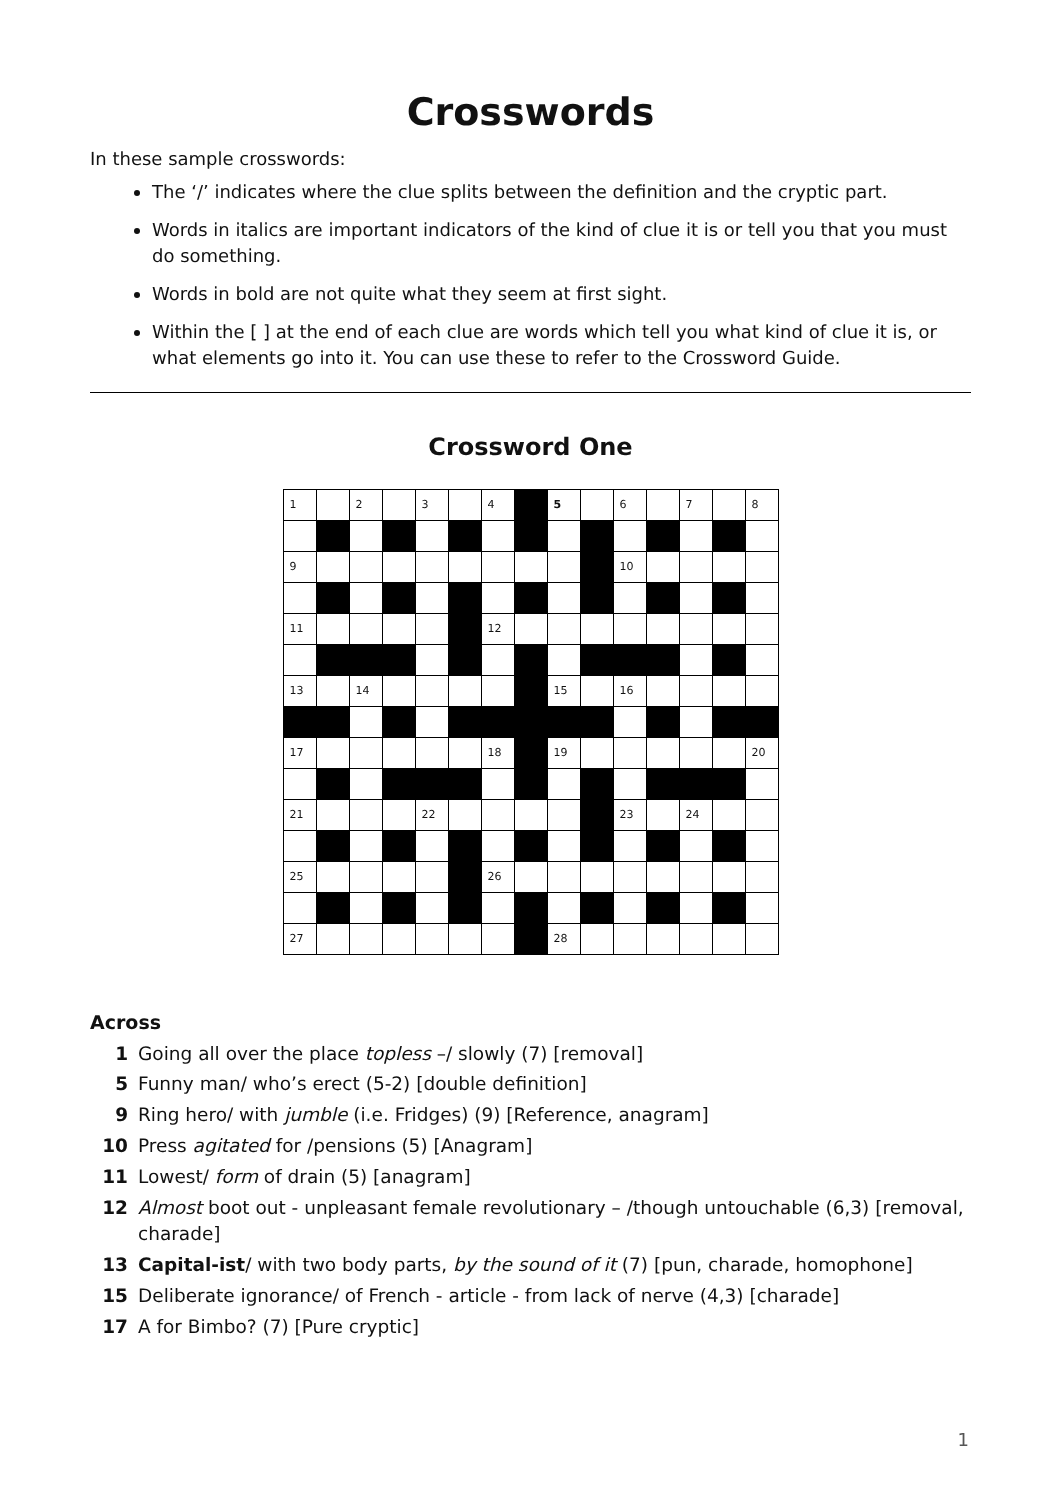Crosswords
In these sample crosswords:
The ‘/’ indicates where the clue splits between the definition and the cryptic part.
Words in italics are important indicators of the kind of clue it is or tell you that you must do something.
Words in bold are not quite what they seem at first sight.
Within the [ ] at the end of each clue are words which tell you what kind of clue it is, or what elements go into it. You can use these to refer to the Crossword Guide.
Crossword One
| 1 | | 2 | | 3 | | 4 | | 5 | | 6 | | 7 | | 8 |
| 9 | | | | | | | | | | 10 | | | | |
| 11 | | | | | | 12 | | | | | | | | |
| 13 | | 14 | | | | | | 15 | | 16 | | | | |
| 17 | | | | | | 18 | | 19 | | | | | | 20 |
| 21 | | | | 22 | | | | | | 23 | | 24 | | |
| 25 | | | | | | 26 | | | | | | | | |
| 27 | | | | | | | | 28 | | | | | | |
Across
1 Going all over the place topless –/ slowly (7) [removal]
5 Funny man/ who’s erect (5-2) [double definition]
9 Ring hero/ with jumble (i.e. Fridges) (9) [Reference, anagram]
10 Press agitated for /pensions (5) [Anagram]
11 Lowest/ form of drain (5) [anagram]
12 Almost boot out - unpleasant female revolutionary – /though untouchable (6,3) [removal, charade]
13 Capital-ist/ with two body parts, by the sound of it (7) [pun, charade, homophone]
15 Deliberate ignorance/ of French - article - from lack of nerve (4,3) [charade]
17 A for Bimbo? (7) [Pure cryptic]
1